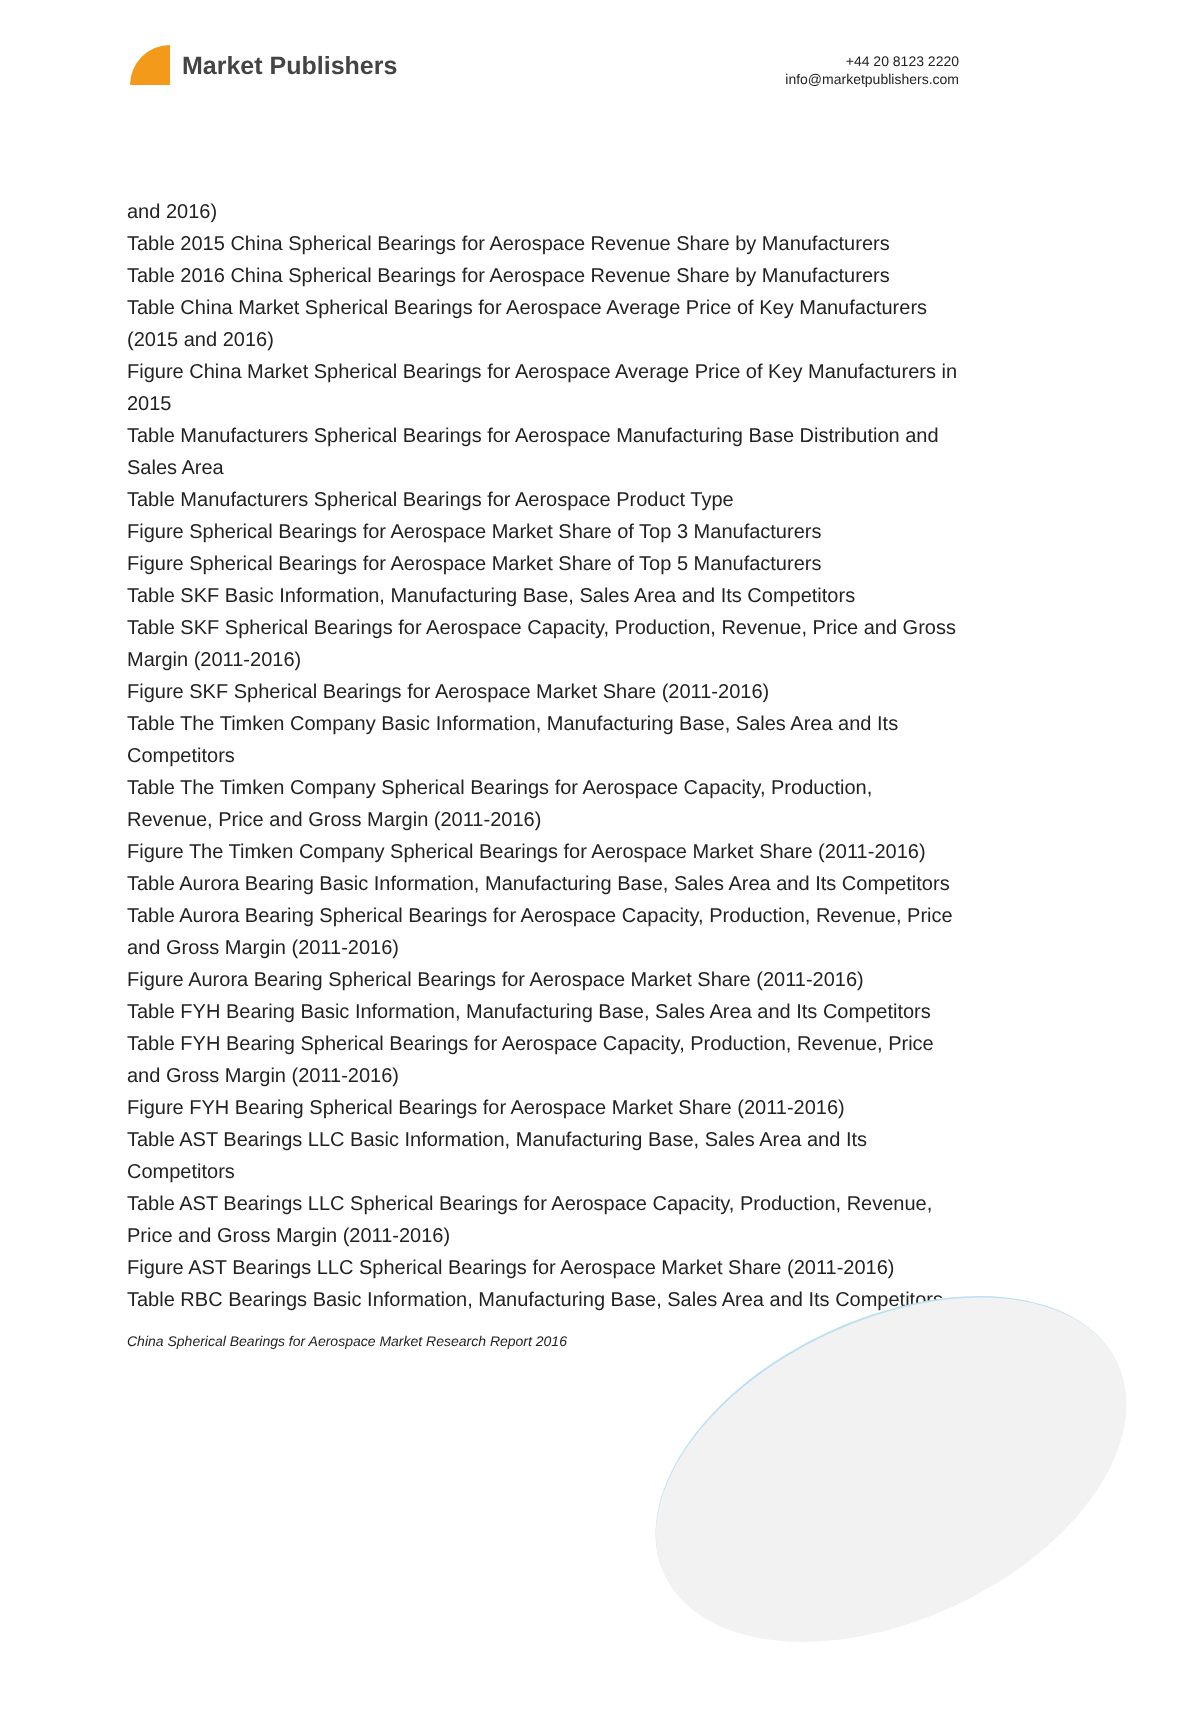Market Publishers
+44 20 8123 2220
info@marketpublishers.com
and 2016)
Table 2015 China Spherical Bearings for Aerospace Revenue Share by Manufacturers
Table 2016 China Spherical Bearings for Aerospace Revenue Share by Manufacturers
Table China Market Spherical Bearings for Aerospace Average Price of Key Manufacturers (2015 and 2016)
Figure China Market Spherical Bearings for Aerospace Average Price of Key Manufacturers in 2015
Table Manufacturers Spherical Bearings for Aerospace Manufacturing Base Distribution and Sales Area
Table Manufacturers Spherical Bearings for Aerospace Product Type
Figure Spherical Bearings for Aerospace Market Share of Top 3 Manufacturers
Figure Spherical Bearings for Aerospace Market Share of Top 5 Manufacturers
Table SKF Basic Information, Manufacturing Base, Sales Area and Its Competitors
Table SKF Spherical Bearings for Aerospace Capacity, Production, Revenue, Price and Gross Margin (2011-2016)
Figure SKF Spherical Bearings for Aerospace Market Share (2011-2016)
Table The Timken Company Basic Information, Manufacturing Base, Sales Area and Its Competitors
Table The Timken Company Spherical Bearings for Aerospace Capacity, Production, Revenue, Price and Gross Margin (2011-2016)
Figure The Timken Company Spherical Bearings for Aerospace Market Share (2011-2016)
Table Aurora Bearing Basic Information, Manufacturing Base, Sales Area and Its Competitors
Table Aurora Bearing Spherical Bearings for Aerospace Capacity, Production, Revenue, Price and Gross Margin (2011-2016)
Figure Aurora Bearing Spherical Bearings for Aerospace Market Share (2011-2016)
Table FYH Bearing Basic Information, Manufacturing Base, Sales Area and Its Competitors
Table FYH Bearing Spherical Bearings for Aerospace Capacity, Production, Revenue, Price and Gross Margin (2011-2016)
Figure FYH Bearing Spherical Bearings for Aerospace Market Share (2011-2016)
Table AST Bearings LLC Basic Information, Manufacturing Base, Sales Area and Its Competitors
Table AST Bearings LLC Spherical Bearings for Aerospace Capacity, Production, Revenue, Price and Gross Margin (2011-2016)
Figure AST Bearings LLC Spherical Bearings for Aerospace Market Share (2011-2016)
Table RBC Bearings Basic Information, Manufacturing Base, Sales Area and Its Competitors
China Spherical Bearings for Aerospace Market Research Report 2016